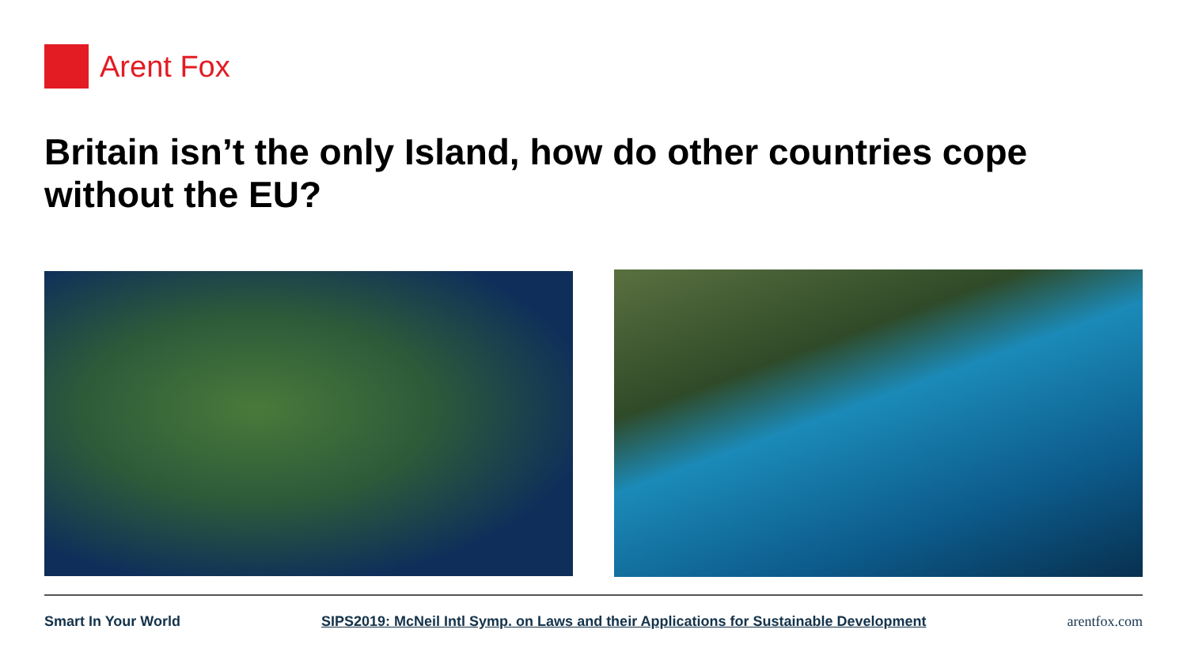Arent Fox
Britain isn’t the only Island, how do other countries cope without the EU?
Smart In Your World SIPS2019: McNeil Intl Symp. on Laws and their Applications for Sustainable Development arentfox.com